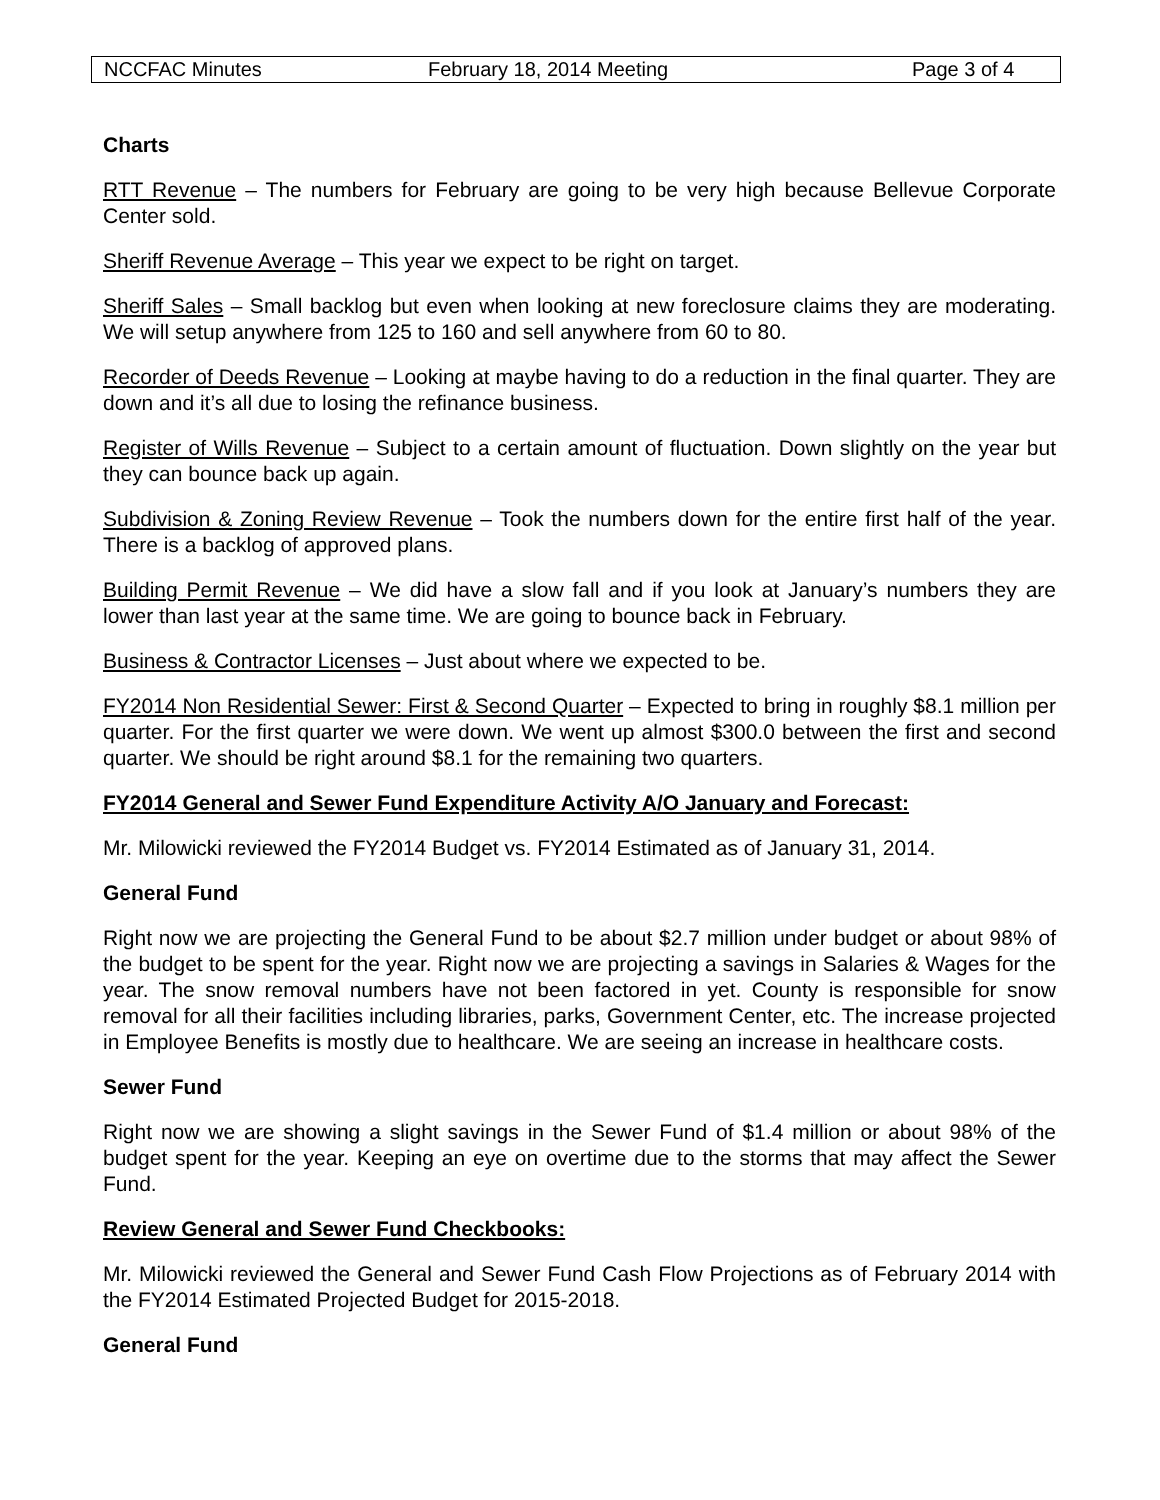| NCCFAC Minutes | February 18, 2014 Meeting | Page 3 of 4 |
Charts
RTT Revenue – The numbers for February are going to be very high because Bellevue Corporate Center sold.
Sheriff Revenue Average – This year we expect to be right on target.
Sheriff Sales – Small backlog but even when looking at new foreclosure claims they are moderating. We will setup anywhere from 125 to 160 and sell anywhere from 60 to 80.
Recorder of Deeds Revenue – Looking at maybe having to do a reduction in the final quarter. They are down and it’s all due to losing the refinance business.
Register of Wills Revenue – Subject to a certain amount of fluctuation. Down slightly on the year but they can bounce back up again.
Subdivision & Zoning Review Revenue – Took the numbers down for the entire first half of the year. There is a backlog of approved plans.
Building Permit Revenue – We did have a slow fall and if you look at January’s numbers they are lower than last year at the same time. We are going to bounce back in February.
Business & Contractor Licenses – Just about where we expected to be.
FY2014 Non Residential Sewer: First & Second Quarter – Expected to bring in roughly $8.1 million per quarter. For the first quarter we were down. We went up almost $300.0 between the first and second quarter. We should be right around $8.1 for the remaining two quarters.
FY2014 General and Sewer Fund Expenditure Activity A/O January and Forecast:
Mr. Milowicki reviewed the FY2014 Budget vs. FY2014 Estimated as of January 31, 2014.
General Fund
Right now we are projecting the General Fund to be about $2.7 million under budget or about 98% of the budget to be spent for the year. Right now we are projecting a savings in Salaries & Wages for the year. The snow removal numbers have not been factored in yet. County is responsible for snow removal for all their facilities including libraries, parks, Government Center, etc. The increase projected in Employee Benefits is mostly due to healthcare. We are seeing an increase in healthcare costs.
Sewer Fund
Right now we are showing a slight savings in the Sewer Fund of $1.4 million or about 98% of the budget spent for the year. Keeping an eye on overtime due to the storms that may affect the Sewer Fund.
Review General and Sewer Fund Checkbooks:
Mr. Milowicki reviewed the General and Sewer Fund Cash Flow Projections as of February 2014 with the FY2014 Estimated Projected Budget for 2015-2018.
General Fund